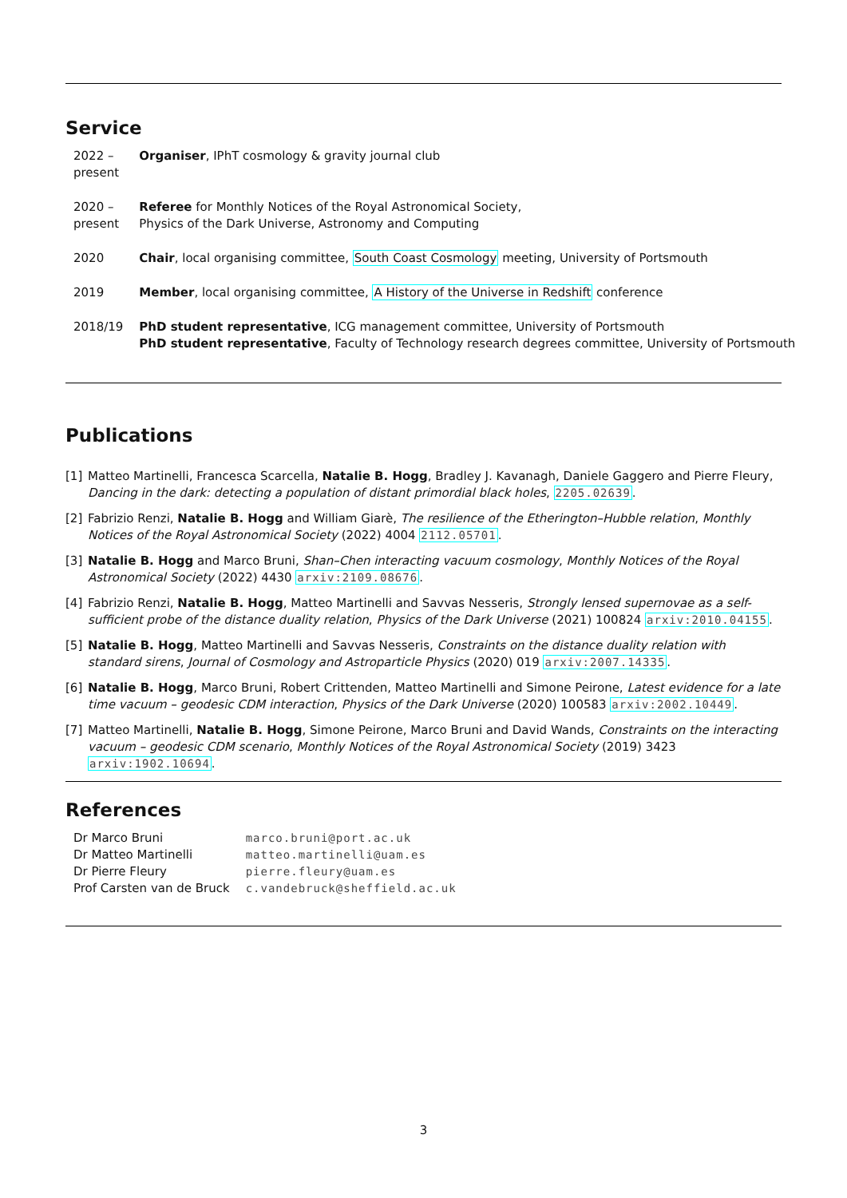Service
| 2022 – present | Organiser , IPhT cosmology & gravity journal club |
| 2020 – present | Referee for Monthly Notices of the Royal Astronomical Society, Physics of the Dark Universe, Astronomy and Computing |
| 2020 | Chair , local organising committee, South Coast Cosmology meeting, University of Portsmouth |
| 2019 | Member , local organising committee, A History of the Universe in Redshift conference |
| 2018/19 | PhD student representative , ICG management committee, University of Portsmouth PhD student representative , Faculty of Technology research degrees committee, University of Portsmouth |
Publications
[1] Matteo Martinelli, Francesca Scarcella, Natalie B. Hogg, Bradley J. Kavanagh, Daniele Gaggero and Pierre Fleury, Dancing in the dark: detecting a population of distant primordial black holes, 2205.02639.
[2] Fabrizio Renzi, Natalie B. Hogg and William Giarè, The resilience of the Etherington–Hubble relation, Monthly Notices of the Royal Astronomical Society (2022) 4004 2112.05701.
[3] Natalie B. Hogg and Marco Bruni, Shan–Chen interacting vacuum cosmology, Monthly Notices of the Royal Astronomical Society (2022) 4430 arxiv:2109.08676.
[4] Fabrizio Renzi, Natalie B. Hogg, Matteo Martinelli and Savvas Nesseris, Strongly lensed supernovae as a self-sufficient probe of the distance duality relation, Physics of the Dark Universe (2021) 100824 arxiv:2010.04155.
[5] Natalie B. Hogg, Matteo Martinelli and Savvas Nesseris, Constraints on the distance duality relation with standard sirens, Journal of Cosmology and Astroparticle Physics (2020) 019 arxiv:2007.14335.
[6] Natalie B. Hogg, Marco Bruni, Robert Crittenden, Matteo Martinelli and Simone Peirone, Latest evidence for a late time vacuum – geodesic CDM interaction, Physics of the Dark Universe (2020) 100583 arxiv:2002.10449.
[7] Matteo Martinelli, Natalie B. Hogg, Simone Peirone, Marco Bruni and David Wands, Constraints on the interacting vacuum – geodesic CDM scenario, Monthly Notices of the Royal Astronomical Society (2019) 3423 arxiv:1902.10694.
References
| Dr Marco Bruni | marco.bruni@port.ac.uk |
| Dr Matteo Martinelli | matteo.martinelli@uam.es |
| Dr Pierre Fleury | pierre.fleury@uam.es |
| Prof Carsten van de Bruck | c.vandebruck@sheffield.ac.uk |
3